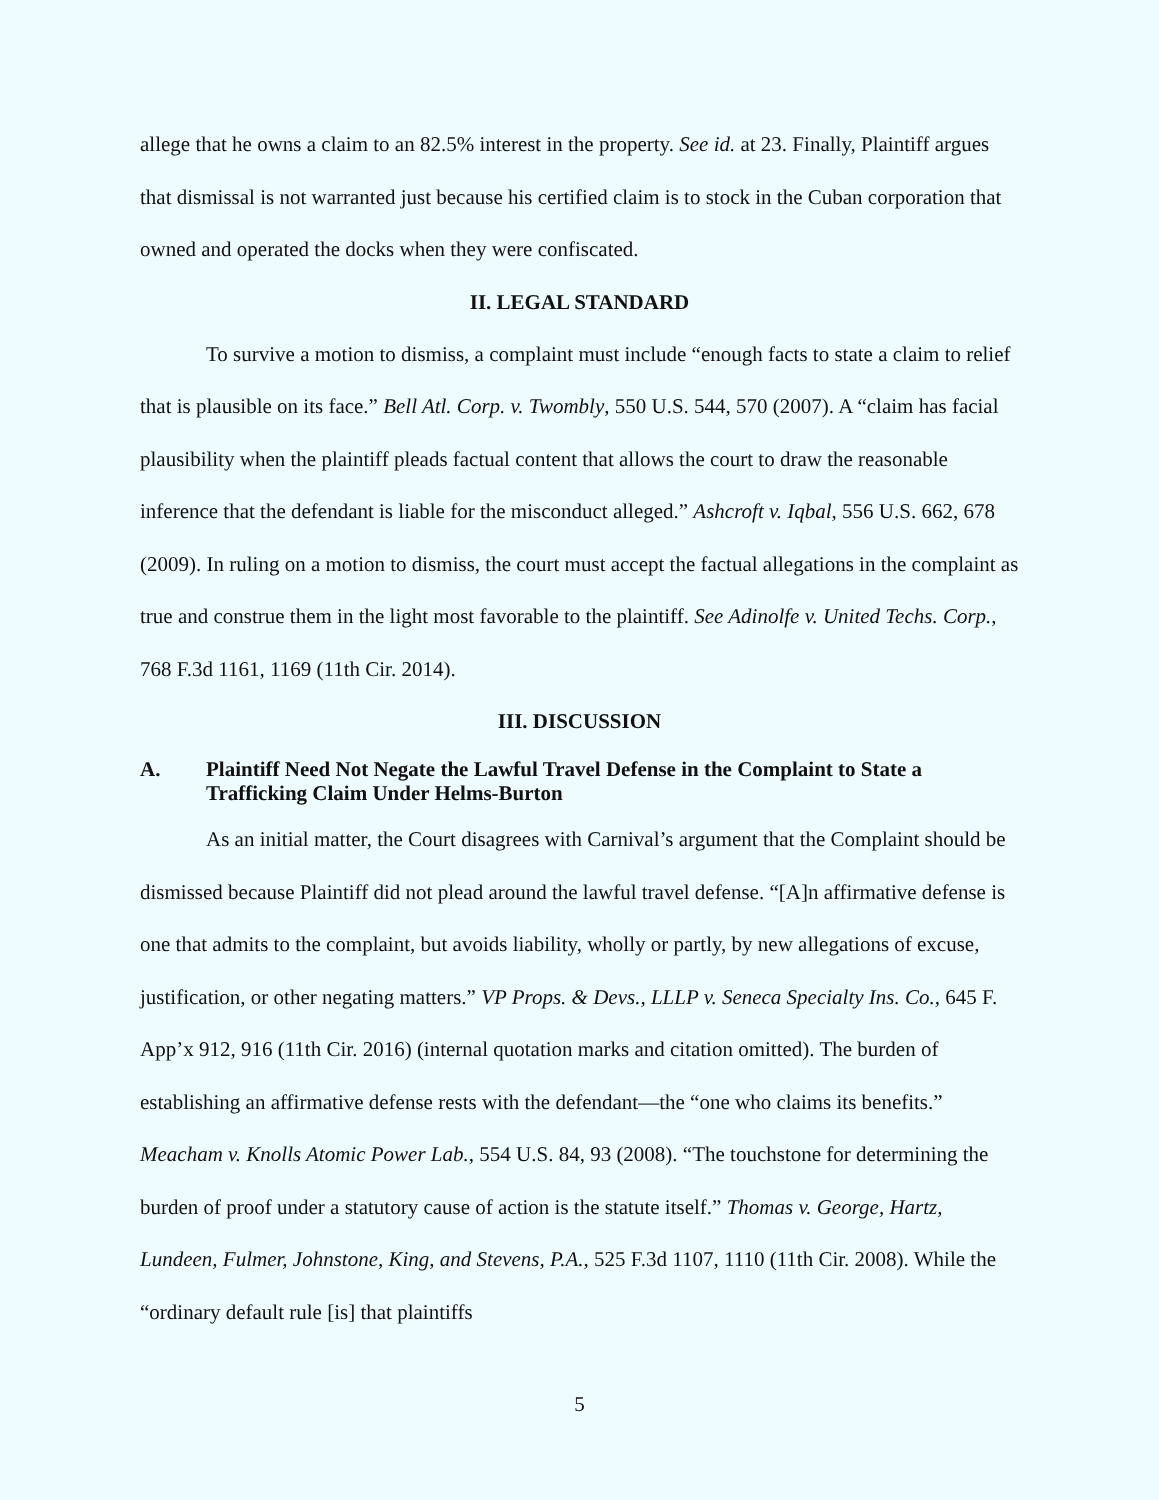allege that he owns a claim to an 82.5% interest in the property. See id. at 23. Finally, Plaintiff argues that dismissal is not warranted just because his certified claim is to stock in the Cuban corporation that owned and operated the docks when they were confiscated.
II. LEGAL STANDARD
To survive a motion to dismiss, a complaint must include “enough facts to state a claim to relief that is plausible on its face.” Bell Atl. Corp. v. Twombly, 550 U.S. 544, 570 (2007). A “claim has facial plausibility when the plaintiff pleads factual content that allows the court to draw the reasonable inference that the defendant is liable for the misconduct alleged.” Ashcroft v. Iqbal, 556 U.S. 662, 678 (2009). In ruling on a motion to dismiss, the court must accept the factual allegations in the complaint as true and construe them in the light most favorable to the plaintiff. See Adinolfe v. United Techs. Corp., 768 F.3d 1161, 1169 (11th Cir. 2014).
III. DISCUSSION
A. Plaintiff Need Not Negate the Lawful Travel Defense in the Complaint to State a Trafficking Claim Under Helms-Burton
As an initial matter, the Court disagrees with Carnival’s argument that the Complaint should be dismissed because Plaintiff did not plead around the lawful travel defense. “[A]n affirmative defense is one that admits to the complaint, but avoids liability, wholly or partly, by new allegations of excuse, justification, or other negating matters.” VP Props. & Devs., LLLP v. Seneca Specialty Ins. Co., 645 F. App’x 912, 916 (11th Cir. 2016) (internal quotation marks and citation omitted). The burden of establishing an affirmative defense rests with the defendant—the “one who claims its benefits.” Meacham v. Knolls Atomic Power Lab., 554 U.S. 84, 93 (2008). “The touchstone for determining the burden of proof under a statutory cause of action is the statute itself.” Thomas v. George, Hartz, Lundeen, Fulmer, Johnstone, King, and Stevens, P.A., 525 F.3d 1107, 1110 (11th Cir. 2008). While the “ordinary default rule [is] that plaintiffs
5